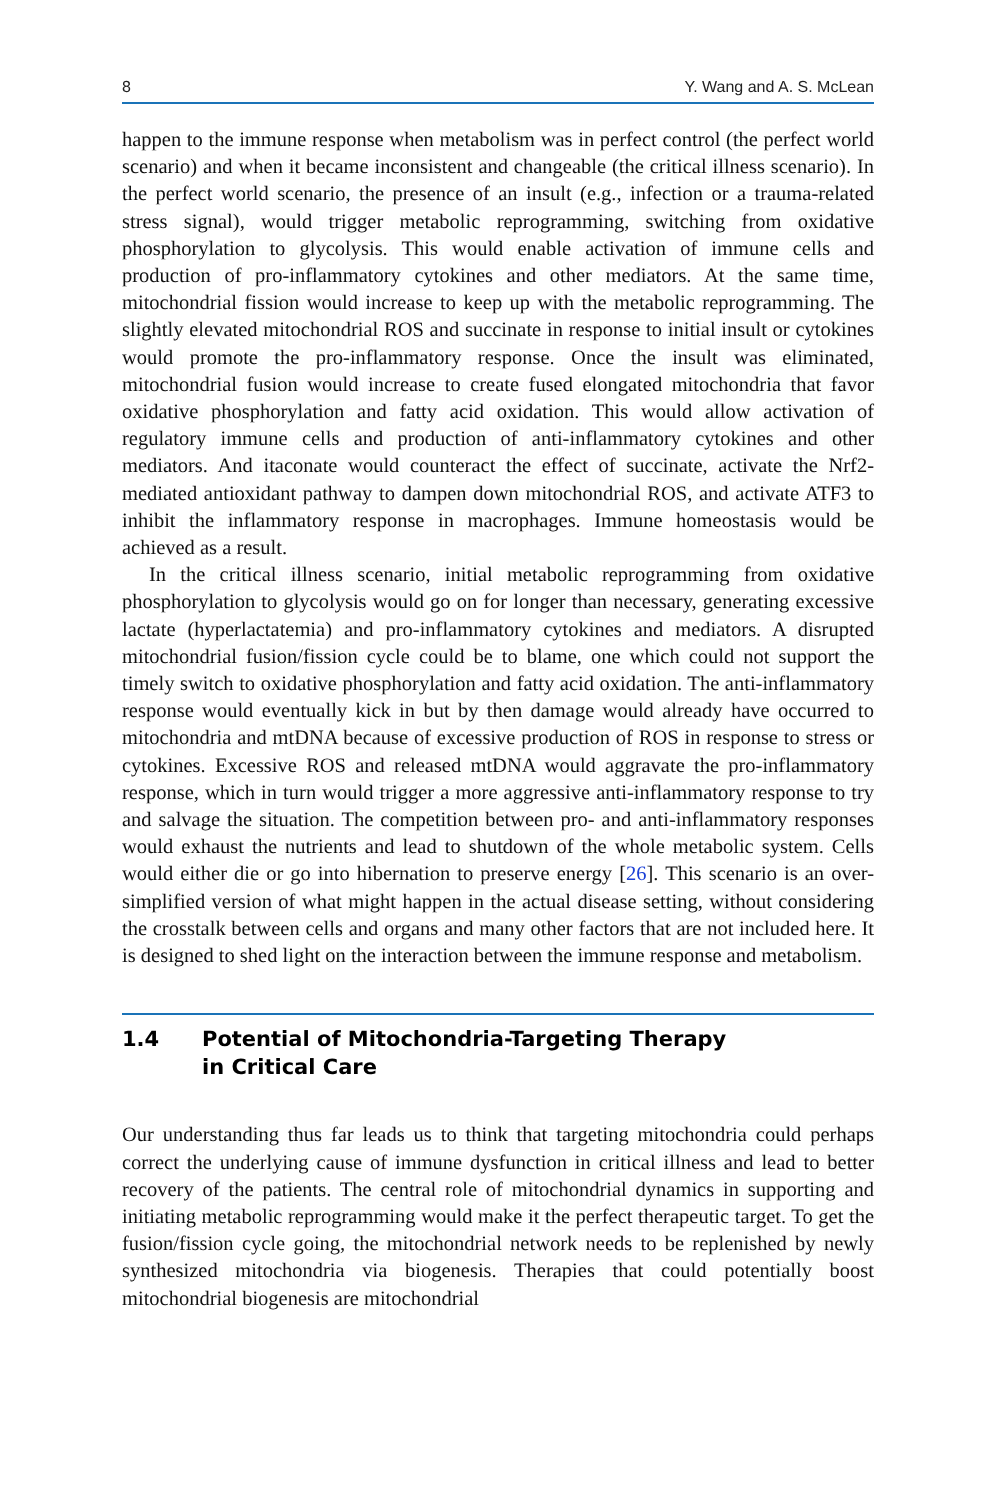8 Y. Wang and A. S. McLean
happen to the immune response when metabolism was in perfect control (the perfect world scenario) and when it became inconsistent and changeable (the critical illness scenario). In the perfect world scenario, the presence of an insult (e.g., infection or a trauma-related stress signal), would trigger metabolic reprogramming, switching from oxidative phosphorylation to glycolysis. This would enable activation of immune cells and production of pro-inflammatory cytokines and other mediators. At the same time, mitochondrial fission would increase to keep up with the meta­bolic reprogramming. The slightly elevated mitochondrial ROS and succinate in response to initial insult or cytokines would promote the pro-inflammatory response. Once the insult was eliminated, mitochondrial fusion would increase to create fused elongated mitochondria that favor oxidative phosphorylation and fatty acid oxida­tion. This would allow activation of regulatory immune cells and production of anti-inflammatory cytokines and other mediators. And itaconate would counteract the effect of succinate, activate the Nrf2-mediated antioxidant pathway to dampen down mitochondrial ROS, and activate ATF3 to inhibit the inflammatory response in macrophages. Immune homeostasis would be achieved as a result.
In the critical illness scenario, initial metabolic reprogramming from oxidative phosphorylation to glycolysis would go on for longer than necessary, generating excessive lactate (hyperlactatemia) and pro-inflammatory cytokines and mediators. A disrupted mitochondrial fusion/fission cycle could be to blame, one which could not support the timely switch to oxidative phosphorylation and fatty acid oxidation. The anti-inflammatory response would eventually kick in but by then damage would already have occurred to mitochondria and mtDNA because of excessive production of ROS in response to stress or cytokines. Excessive ROS and released mtDNA would aggravate the pro-inflammatory response, which in turn would trigger a more aggres­sive anti-inflammatory response to try and salvage the situation. The competition between pro- and anti-inflammatory responses would exhaust the nutrients and lead to shutdown of the whole metabolic system. Cells would either die or go into hibernation to preserve energy [26]. This scenario is an over-simplified version of what might hap­pen in the actual disease setting, without considering the crosstalk between cells and organs and many other factors that are not included here. It is designed to shed light on the interaction between the immune response and metabolism.
1.4 Potential of Mitochondria-Targeting Therapy
in Critical Care
Our understanding thus far leads us to think that targeting mitochondria could perhaps correct the underlying cause of immune dysfunction in critical illness and lead to better recovery of the patients. The central role of mitochondrial dynamics in supporting and initiating metabolic reprogramming would make it the perfect therapeutic target. To get the fusion/fission cycle going, the mitochondrial network needs to be replenished by newly synthesized mitochondria via biogenesis. Therapies that could potentially boost mitochondrial biogenesis are mitochondrial